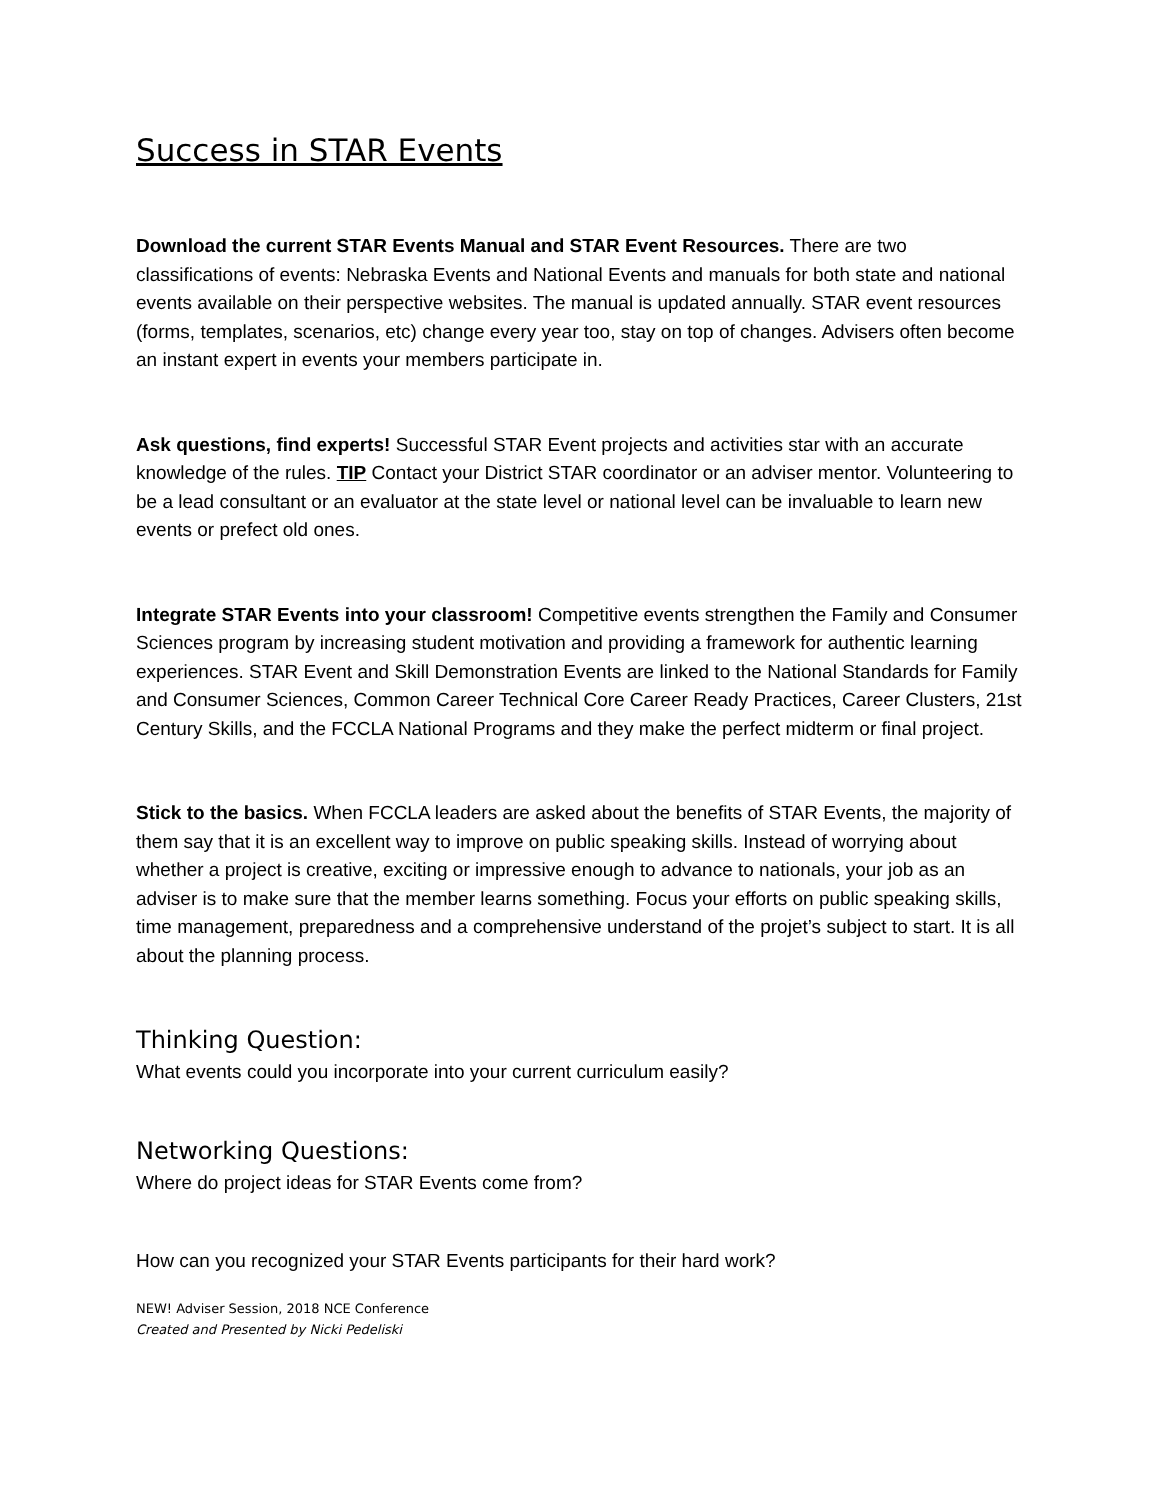Success in STAR Events
Download the current STAR Events Manual and STAR Event Resources. There are two classifications of events: Nebraska Events and National Events and manuals for both state and national events available on their perspective websites. The manual is updated annually. STAR event resources (forms, templates, scenarios, etc) change every year too, stay on top of changes. Advisers often become an instant expert in events your members participate in.
Ask questions, find experts! Successful STAR Event projects and activities star with an accurate knowledge of the rules. TIP Contact your District STAR coordinator or an adviser mentor. Volunteering to be a lead consultant or an evaluator at the state level or national level can be invaluable to learn new events or prefect old ones.
Integrate STAR Events into your classroom! Competitive events strengthen the Family and Consumer Sciences program by increasing student motivation and providing a framework for authentic learning experiences. STAR Event and Skill Demonstration Events are linked to the National Standards for Family and Consumer Sciences, Common Career Technical Core Career Ready Practices, Career Clusters, 21st Century Skills, and the FCCLA National Programs and they make the perfect midterm or final project.
Stick to the basics. When FCCLA leaders are asked about the benefits of STAR Events, the majority of them say that it is an excellent way to improve on public speaking skills. Instead of worrying about whether a project is creative, exciting or impressive enough to advance to nationals, your job as an adviser is to make sure that the member learns something. Focus your efforts on public speaking skills, time management, preparedness and a comprehensive understand of the projet’s subject to start. It is all about the planning process.
Thinking Question:
What events could you incorporate into your current curriculum easily?
Networking Questions:
Where do project ideas for STAR Events come from?
How can you recognized your STAR Events participants for their hard work?
NEW! Adviser Session, 2018 NCE Conference
Created and Presented by Nicki Pedeliski